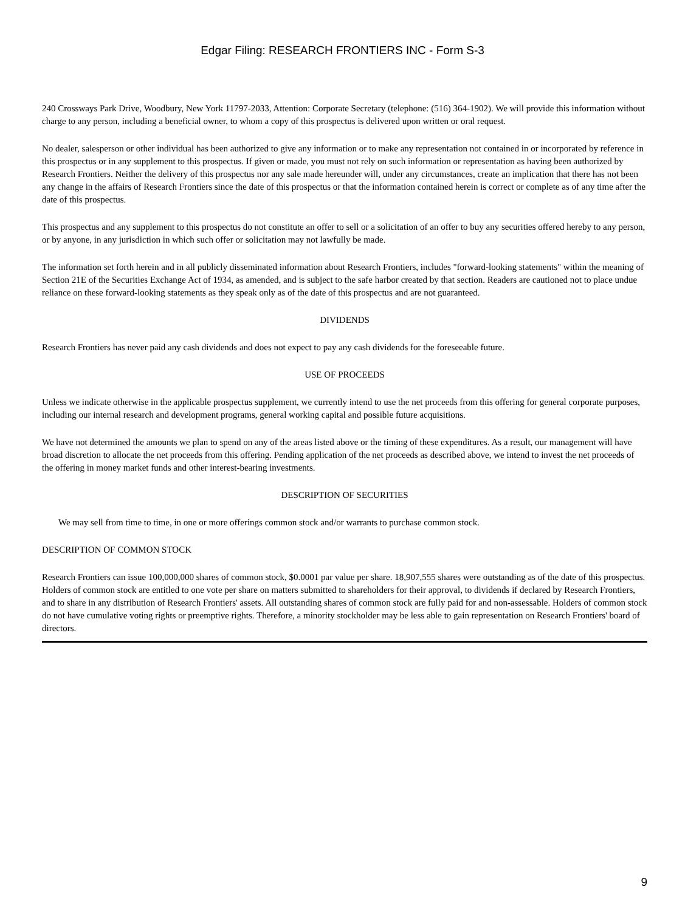Edgar Filing: RESEARCH FRONTIERS INC - Form S-3
240 Crossways Park Drive, Woodbury, New York 11797-2033, Attention: Corporate Secretary (telephone: (516) 364-1902). We will provide this information without charge to any person, including a beneficial owner, to whom a copy of this prospectus is delivered upon written or oral request.
No dealer, salesperson or other individual has been authorized to give any information or to make any representation not contained in or incorporated by reference in this prospectus or in any supplement to this prospectus. If given or made, you must not rely on such information or representation as having been authorized by Research Frontiers. Neither the delivery of this prospectus nor any sale made hereunder will, under any circumstances, create an implication that there has not been any change in the affairs of Research Frontiers since the date of this prospectus or that the information contained herein is correct or complete as of any time after the date of this prospectus.
This prospectus and any supplement to this prospectus do not constitute an offer to sell or a solicitation of an offer to buy any securities offered hereby to any person, or by anyone, in any jurisdiction in which such offer or solicitation may not lawfully be made.
The information set forth herein and in all publicly disseminated information about Research Frontiers, includes "forward-looking statements" within the meaning of Section 21E of the Securities Exchange Act of 1934, as amended, and is subject to the safe harbor created by that section. Readers are cautioned not to place undue reliance on these forward-looking statements as they speak only as of the date of this prospectus and are not guaranteed.
DIVIDENDS
Research Frontiers has never paid any cash dividends and does not expect to pay any cash dividends for the foreseeable future.
USE OF PROCEEDS
Unless we indicate otherwise in the applicable prospectus supplement, we currently intend to use the net proceeds from this offering for general corporate purposes, including our internal research and development programs, general working capital and possible future acquisitions.
We have not determined the amounts we plan to spend on any of the areas listed above or the timing of these expenditures. As a result, our management will have broad discretion to allocate the net proceeds from this offering. Pending application of the net proceeds as described above, we intend to invest the net proceeds of the offering in money market funds and other interest-bearing investments.
DESCRIPTION OF SECURITIES
We may sell from time to time, in one or more offerings common stock and/or warrants to purchase common stock.
DESCRIPTION OF COMMON STOCK
Research Frontiers can issue 100,000,000 shares of common stock, $0.0001 par value per share. 18,907,555 shares were outstanding as of the date of this prospectus. Holders of common stock are entitled to one vote per share on matters submitted to shareholders for their approval, to dividends if declared by Research Frontiers, and to share in any distribution of Research Frontiers' assets. All outstanding shares of common stock are fully paid for and non-assessable. Holders of common stock do not have cumulative voting rights or preemptive rights. Therefore, a minority stockholder may be less able to gain representation on Research Frontiers' board of directors.
9